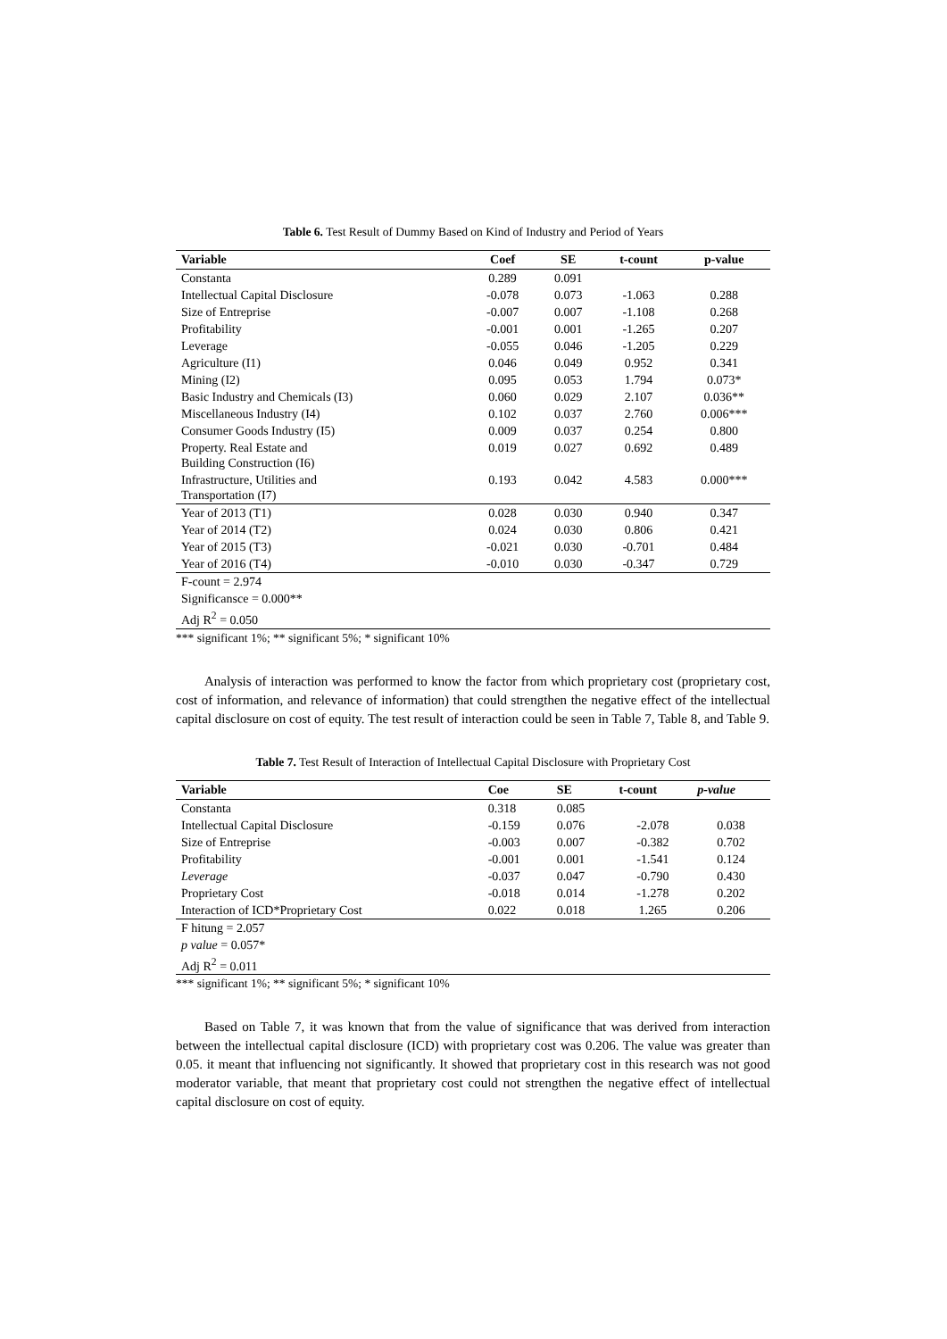Table 6. Test Result of Dummy Based on Kind of Industry and Period of Years
| Variable | Coef | SE | t-count | p-value |
| --- | --- | --- | --- | --- |
| Constanta | 0.289 | 0.091 | | |
| Intellectual Capital Disclosure | -0.078 | 0.073 | -1.063 | 0.288 |
| Size of Entreprise | -0.007 | 0.007 | -1.108 | 0.268 |
| Profitability | -0.001 | 0.001 | -1.265 | 0.207 |
| Leverage | -0.055 | 0.046 | -1.205 | 0.229 |
| Agriculture (I1) | 0.046 | 0.049 | 0.952 | 0.341 |
| Mining (I2) | 0.095 | 0.053 | 1.794 | 0.073* |
| Basic Industry and Chemicals (I3) | 0.060 | 0.029 | 2.107 | 0.036** |
| Miscellaneous Industry (I4) | 0.102 | 0.037 | 2.760 | 0.006*** |
| Consumer Goods Industry (I5) | 0.009 | 0.037 | 0.254 | 0.800 |
| Property. Real Estate and Building Construction (I6) | 0.019 | 0.027 | 0.692 | 0.489 |
| Infrastructure, Utilities and Transportation (I7) | 0.193 | 0.042 | 4.583 | 0.000*** |
| Year of 2013 (T1) | 0.028 | 0.030 | 0.940 | 0.347 |
| Year of 2014 (T2) | 0.024 | 0.030 | 0.806 | 0.421 |
| Year of 2015 (T3) | -0.021 | 0.030 | -0.701 | 0.484 |
| Year of 2016 (T4) | -0.010 | 0.030 | -0.347 | 0.729 |
| F-count = 2.974 | | | | |
| Significansce = 0.000** | | | | |
| Adj R<sup>2</sup> = 0.050 | | | | |
*** significant 1%; ** significant 5%; * significant 10%
Analysis of interaction was performed to know the factor from which proprietary cost (proprietary cost, cost of information, and relevance of information) that could strengthen the negative effect of the intellectual capital disclosure on cost of equity. The test result of interaction could be seen in Table 7, Table 8, and Table 9.
Table 7. Test Result of Interaction of Intellectual Capital Disclosure with Proprietary Cost
| Variable | Coe | SE | t-count | p-value |
| --- | --- | --- | --- | --- |
| Constanta | 0.318 | 0.085 | | |
| Intellectual Capital Disclosure | -0.159 | 0.076 | -2.078 | 0.038 |
| Size of Entreprise | -0.003 | 0.007 | -0.382 | 0.702 |
| Profitability | -0.001 | 0.001 | -1.541 | 0.124 |
| Leverage | -0.037 | 0.047 | -0.790 | 0.430 |
| Proprietary Cost | -0.018 | 0.014 | -1.278 | 0.202 |
| Interaction of ICD*Proprietary Cost | 0.022 | 0.018 | 1.265 | 0.206 |
| F hitung = 2.057 | | | | |
| p value = 0.057* | | | | |
| Adj R<sup>2</sup> = 0.011 | | | | |
*** significant 1%; ** significant 5%; * significant 10%
Based on Table 7, it was known that from the value of significance that was derived from interaction between the intellectual capital disclosure (ICD) with proprietary cost was 0.206. The value was greater than 0.05. it meant that influencing not significantly. It showed that proprietary cost in this research was not good moderator variable, that meant that proprietary cost could not strengthen the negative effect of intellectual capital disclosure on cost of equity.